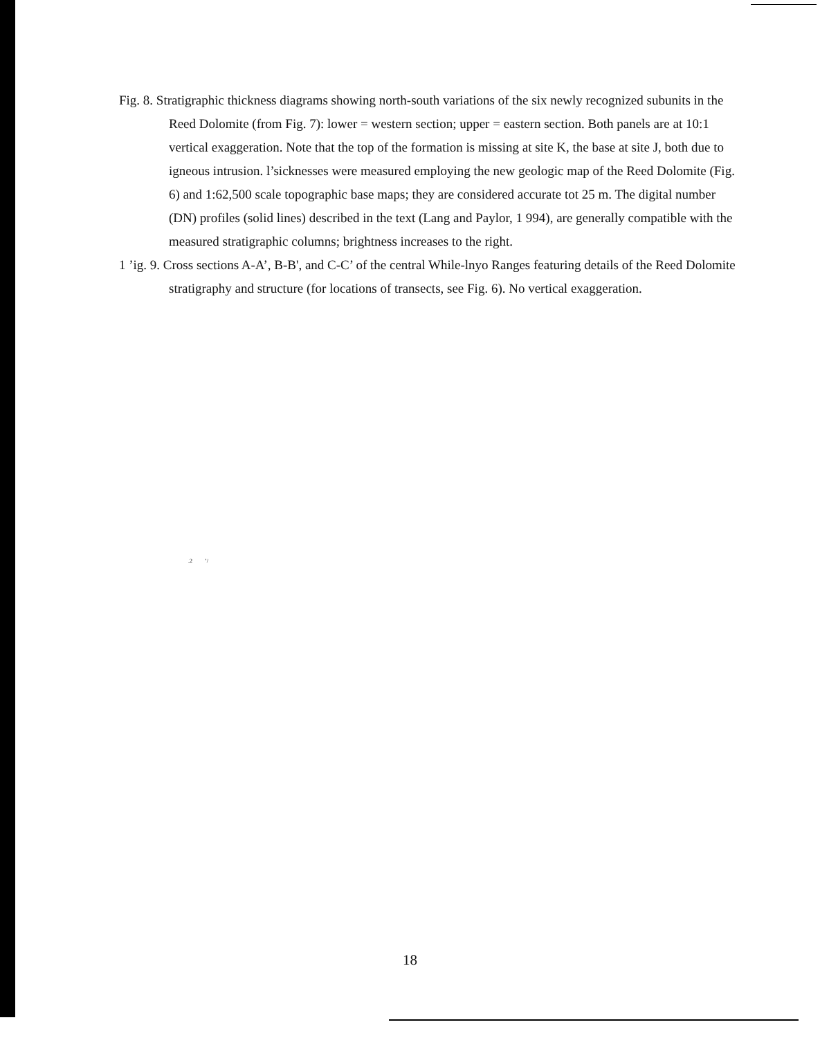Fig. 8. Stratigraphic thickness diagrams showing north-south variations of the six newly recognized subunits in the Reed Dolomite (from Fig. 7): lower = western section; upper = eastern section. Both panels are at 10:1 vertical exaggeration. Note that the top of the formation is missing at site K, the base at site J, both due to igneous intrusion. l’sicknesses were measured employing the new geologic map of the Reed Dolomite (Fig. 6) and 1:62,500 scale topographic base maps; they are considered accurate tot 25 m. The digital number (DN) profiles (solid lines) described in the text (Lang and Paylor, 1 994), are generally compatible with the measured stratigraphic columns; brightness increases to the right.
1 ’ig. 9. Cross sections A-A’, B-B', and C-C’ of the central While-lnyo Ranges featuring details of the Reed Dolomite stratigraphy and structure (for locations of transects, see Fig. 6). No vertical exaggeration.
.2 ’/
18